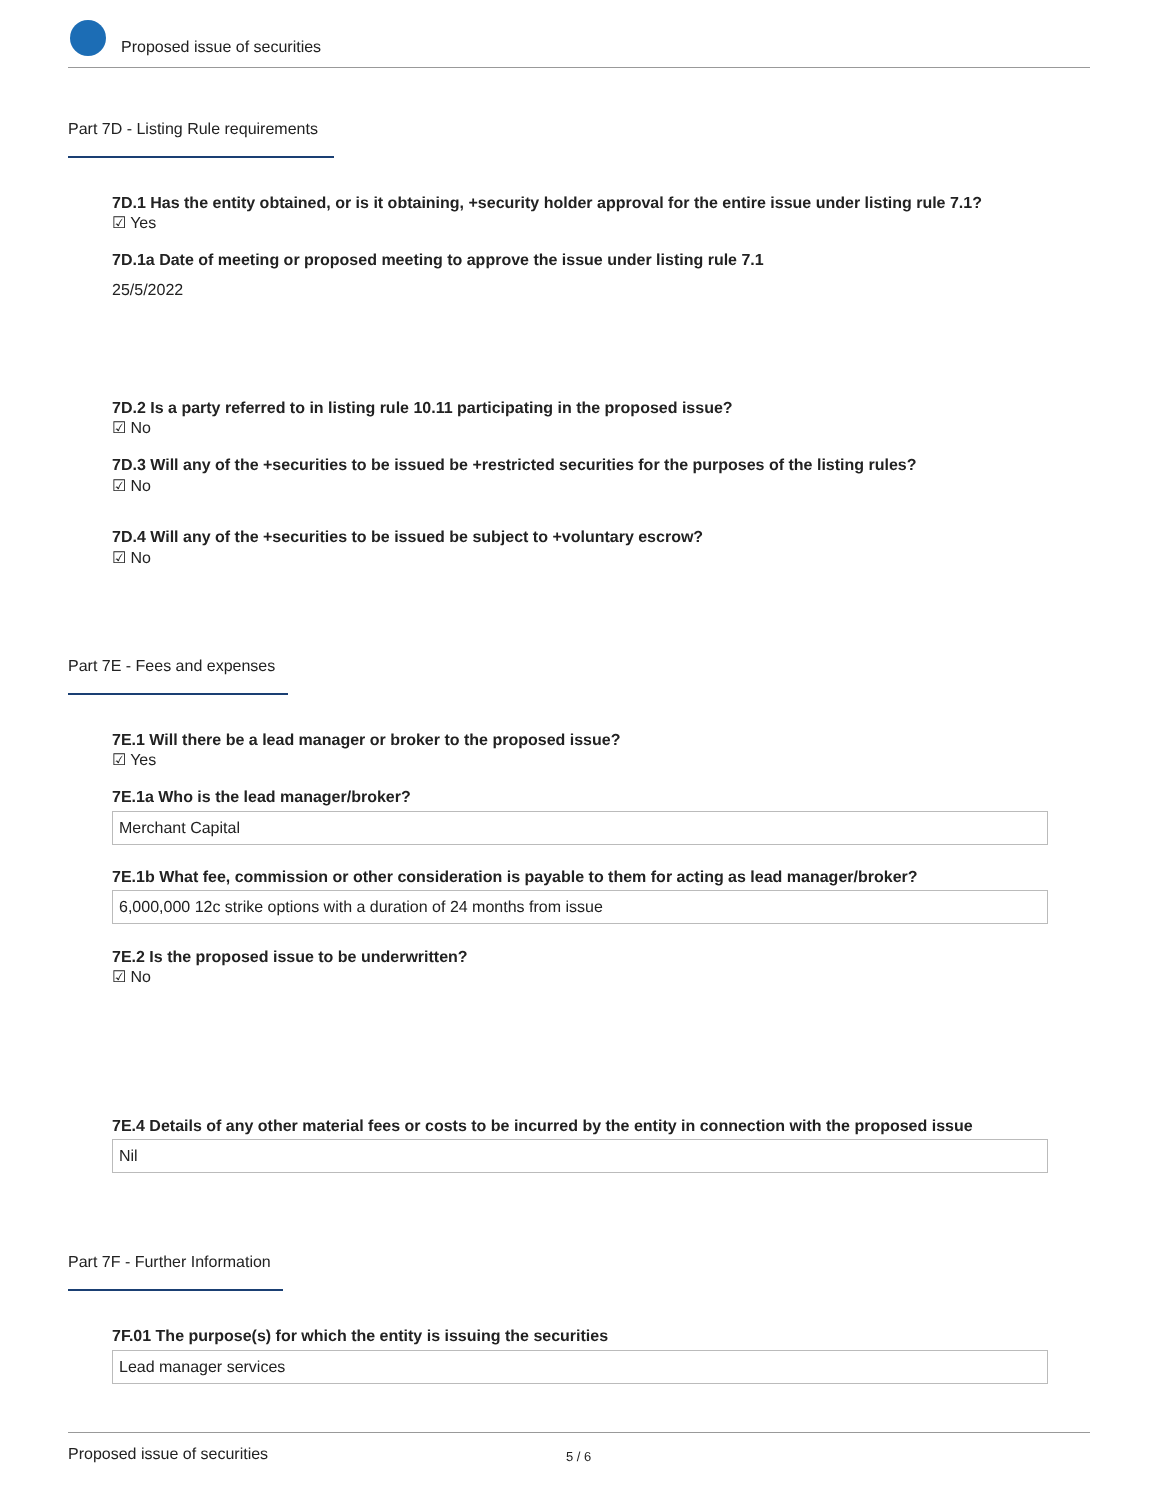Proposed issue of securities
Part 7D - Listing Rule requirements
7D.1 Has the entity obtained, or is it obtaining, +security holder approval for the entire issue under listing rule 7.1?
☑ Yes
7D.1a Date of meeting or proposed meeting to approve the issue under listing rule 7.1
25/5/2022
7D.2 Is a party referred to in listing rule 10.11 participating in the proposed issue?
☑ No
7D.3 Will any of the +securities to be issued be +restricted securities for the purposes of the listing rules?
☑ No
7D.4 Will any of the +securities to be issued be subject to +voluntary escrow?
☑ No
Part 7E - Fees and expenses
7E.1 Will there be a lead manager or broker to the proposed issue?
☑ Yes
7E.1a Who is the lead manager/broker?
Merchant Capital
7E.1b What fee, commission or other consideration is payable to them for acting as lead manager/broker?
6,000,000 12c strike options with a duration of 24 months from issue
7E.2 Is the proposed issue to be underwritten?
☑ No
7E.4 Details of any other material fees or costs to be incurred by the entity in connection with the proposed issue
Nil
Part 7F - Further Information
7F.01 The purpose(s) for which the entity is issuing the securities
Lead manager services
Proposed issue of securities 5 / 6